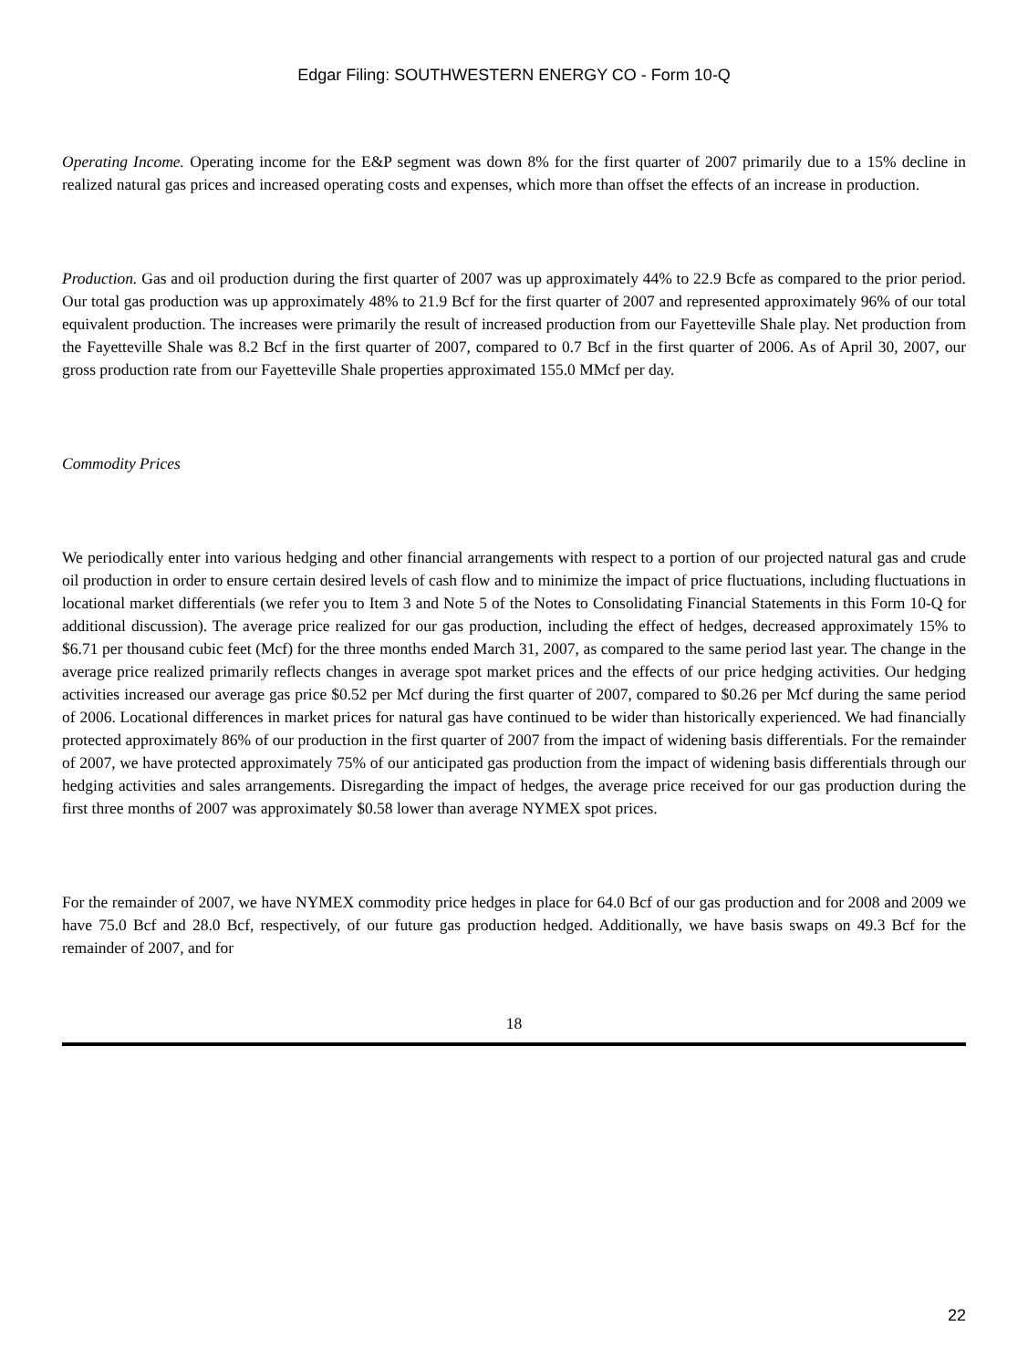Edgar Filing: SOUTHWESTERN ENERGY CO - Form 10-Q
Operating Income. Operating income for the E&P segment was down 8% for the first quarter of 2007 primarily due to a 15% decline in realized natural gas prices and increased operating costs and expenses, which more than offset the effects of an increase in production.
Production. Gas and oil production during the first quarter of 2007 was up approximately 44% to 22.9 Bcfe as compared to the prior period. Our total gas production was up approximately 48% to 21.9 Bcf for the first quarter of 2007 and represented approximately 96% of our total equivalent production. The increases were primarily the result of increased production from our Fayetteville Shale play. Net production from the Fayetteville Shale was 8.2 Bcf in the first quarter of 2007, compared to 0.7 Bcf in the first quarter of 2006. As of April 30, 2007, our gross production rate from our Fayetteville Shale properties approximated 155.0 MMcf per day.
Commodity Prices
We periodically enter into various hedging and other financial arrangements with respect to a portion of our projected natural gas and crude oil production in order to ensure certain desired levels of cash flow and to minimize the impact of price fluctuations, including fluctuations in locational market differentials (we refer you to Item 3 and Note 5 of the Notes to Consolidating Financial Statements in this Form 10-Q for additional discussion). The average price realized for our gas production, including the effect of hedges, decreased approximately 15% to $6.71 per thousand cubic feet (Mcf) for the three months ended March 31, 2007, as compared to the same period last year. The change in the average price realized primarily reflects changes in average spot market prices and the effects of our price hedging activities. Our hedging activities increased our average gas price $0.52 per Mcf during the first quarter of 2007, compared to $0.26 per Mcf during the same period of 2006. Locational differences in market prices for natural gas have continued to be wider than historically experienced. We had financially protected approximately 86% of our production in the first quarter of 2007 from the impact of widening basis differentials. For the remainder of 2007, we have protected approximately 75% of our anticipated gas production from the impact of widening basis differentials through our hedging activities and sales arrangements. Disregarding the impact of hedges, the average price received for our gas production during the first three months of 2007 was approximately $0.58 lower than average NYMEX spot prices.
For the remainder of 2007, we have NYMEX commodity price hedges in place for 64.0 Bcf of our gas production and for 2008 and 2009 we have 75.0 Bcf and 28.0 Bcf, respectively, of our future gas production hedged. Additionally, we have basis swaps on 49.3 Bcf for the remainder of 2007, and for
18
22